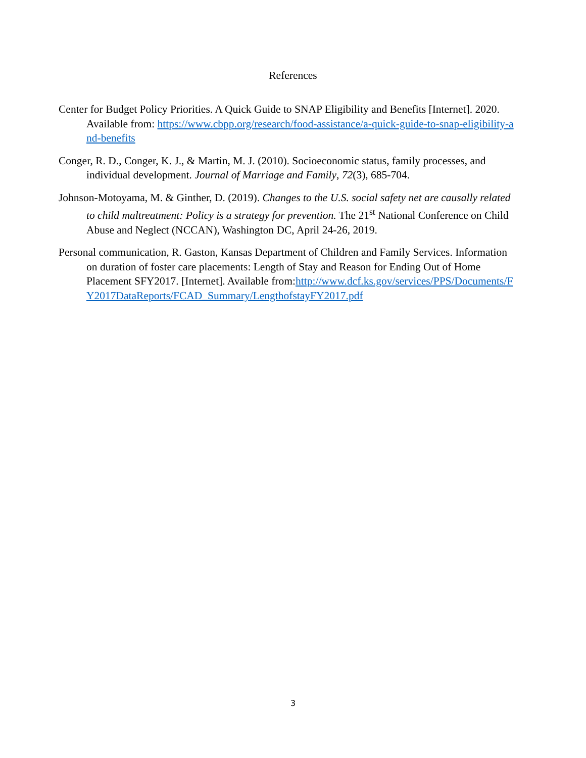References
Center for Budget Policy Priorities. A Quick Guide to SNAP Eligibility and Benefits [Internet]. 2020. Available from: https://www.cbpp.org/research/food-assistance/a-quick-guide-to-snap-eligibility-and-benefits
Conger, R. D., Conger, K. J., & Martin, M. J. (2010). Socioeconomic status, family processes, and individual development. Journal of Marriage and Family, 72(3), 685-704.
Johnson-Motoyama, M. & Ginther, D. (2019). Changes to the U.S. social safety net are causally related to child maltreatment: Policy is a strategy for prevention. The 21<sup>st</sup> National Conference on Child Abuse and Neglect (NCCAN), Washington DC, April 24-26, 2019.
Personal communication, R. Gaston, Kansas Department of Children and Family Services. Information on duration of foster care placements: Length of Stay and Reason for Ending Out of Home Placement SFY2017. [Internet]. Available from:http://www.dcf.ks.gov/services/PPS/Documents/FY2017DataReports/FCAD_Summary/LengthofstayFY2017.pdf
3